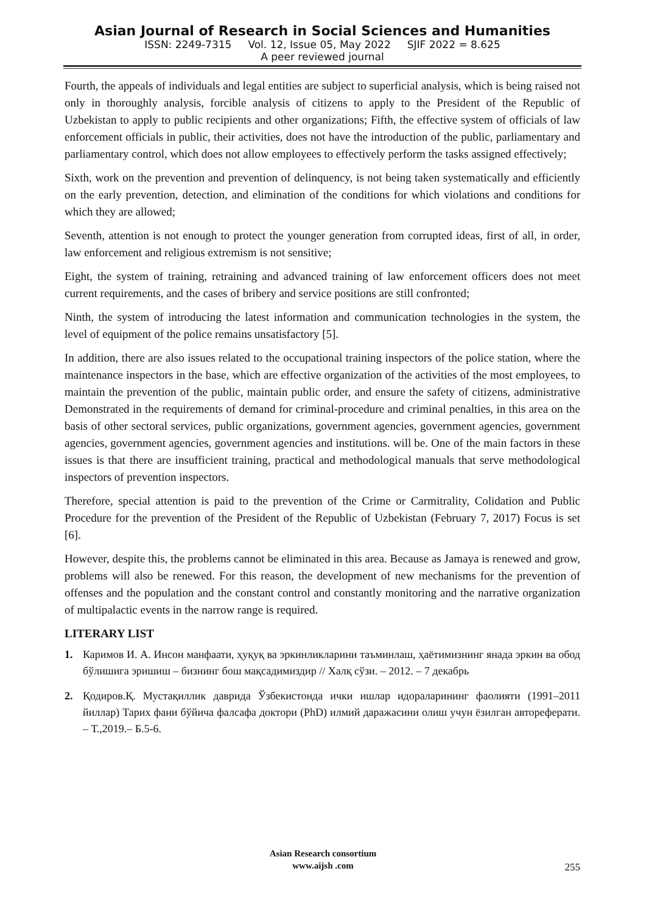Asian Journal of Research in Social Sciences and Humanities
ISSN: 2249-7315 Vol. 12, Issue 05, May 2022 SJIF 2022 = 8.625
A peer reviewed journal
Fourth, the appeals of individuals and legal entities are subject to superficial analysis, which is being raised not only in thoroughly analysis, forcible analysis of citizens to apply to the President of the Republic of Uzbekistan to apply to public recipients and other organizations; Fifth, the effective system of officials of law enforcement officials in public, their activities, does not have the introduction of the public, parliamentary and parliamentary control, which does not allow employees to effectively perform the tasks assigned effectively;
Sixth, work on the prevention and prevention of delinquency, is not being taken systematically and efficiently on the early prevention, detection, and elimination of the conditions for which violations and conditions for which they are allowed;
Seventh, attention is not enough to protect the younger generation from corrupted ideas, first of all, in order, law enforcement and religious extremism is not sensitive;
Eight, the system of training, retraining and advanced training of law enforcement officers does not meet current requirements, and the cases of bribery and service positions are still confronted;
Ninth, the system of introducing the latest information and communication technologies in the system, the level of equipment of the police remains unsatisfactory [5].
In addition, there are also issues related to the occupational training inspectors of the police station, where the maintenance inspectors in the base, which are effective organization of the activities of the most employees, to maintain the prevention of the public, maintain public order, and ensure the safety of citizens, administrative Demonstrated in the requirements of demand for criminal-procedure and criminal penalties, in this area on the basis of other sectoral services, public organizations, government agencies, government agencies, government agencies, government agencies, government agencies and institutions. will be. One of the main factors in these issues is that there are insufficient training, practical and methodological manuals that serve methodological inspectors of prevention inspectors.
Therefore, special attention is paid to the prevention of the Crime or Carmitrality, Colidation and Public Procedure for the prevention of the President of the Republic of Uzbekistan (February 7, 2017) Focus is set [6].
However, despite this, the problems cannot be eliminated in this area. Because as Jamaya is renewed and grow, problems will also be renewed. For this reason, the development of new mechanisms for the prevention of offenses and the population and the constant control and constantly monitoring and the narrative organization of multipalactic events in the narrow range is required.
LITERARY LIST
1. Каримов И. А. Инсон манфаати, ҳуқуқ ва эркинликларини таъминлаш, ҳаётимизнинг янада эркин ва обод бўлишига эришиш – бизнинг бош мақсадимиздир // Халқ сўзи. – 2012. – 7 декабрь
2. Қодиров.Қ. Мустақиллик даврида Ўзбекистонда ички ишлар идораларининг фаолияти (1991–2011 йиллар) Тарих фани бўйича фалсафа доктори (PhD) илмий даражасини олиш учун ёзилган автореферати. – Т.,2019.– Б.5-6.
Asian Research consortium
www.aijsh .com
255